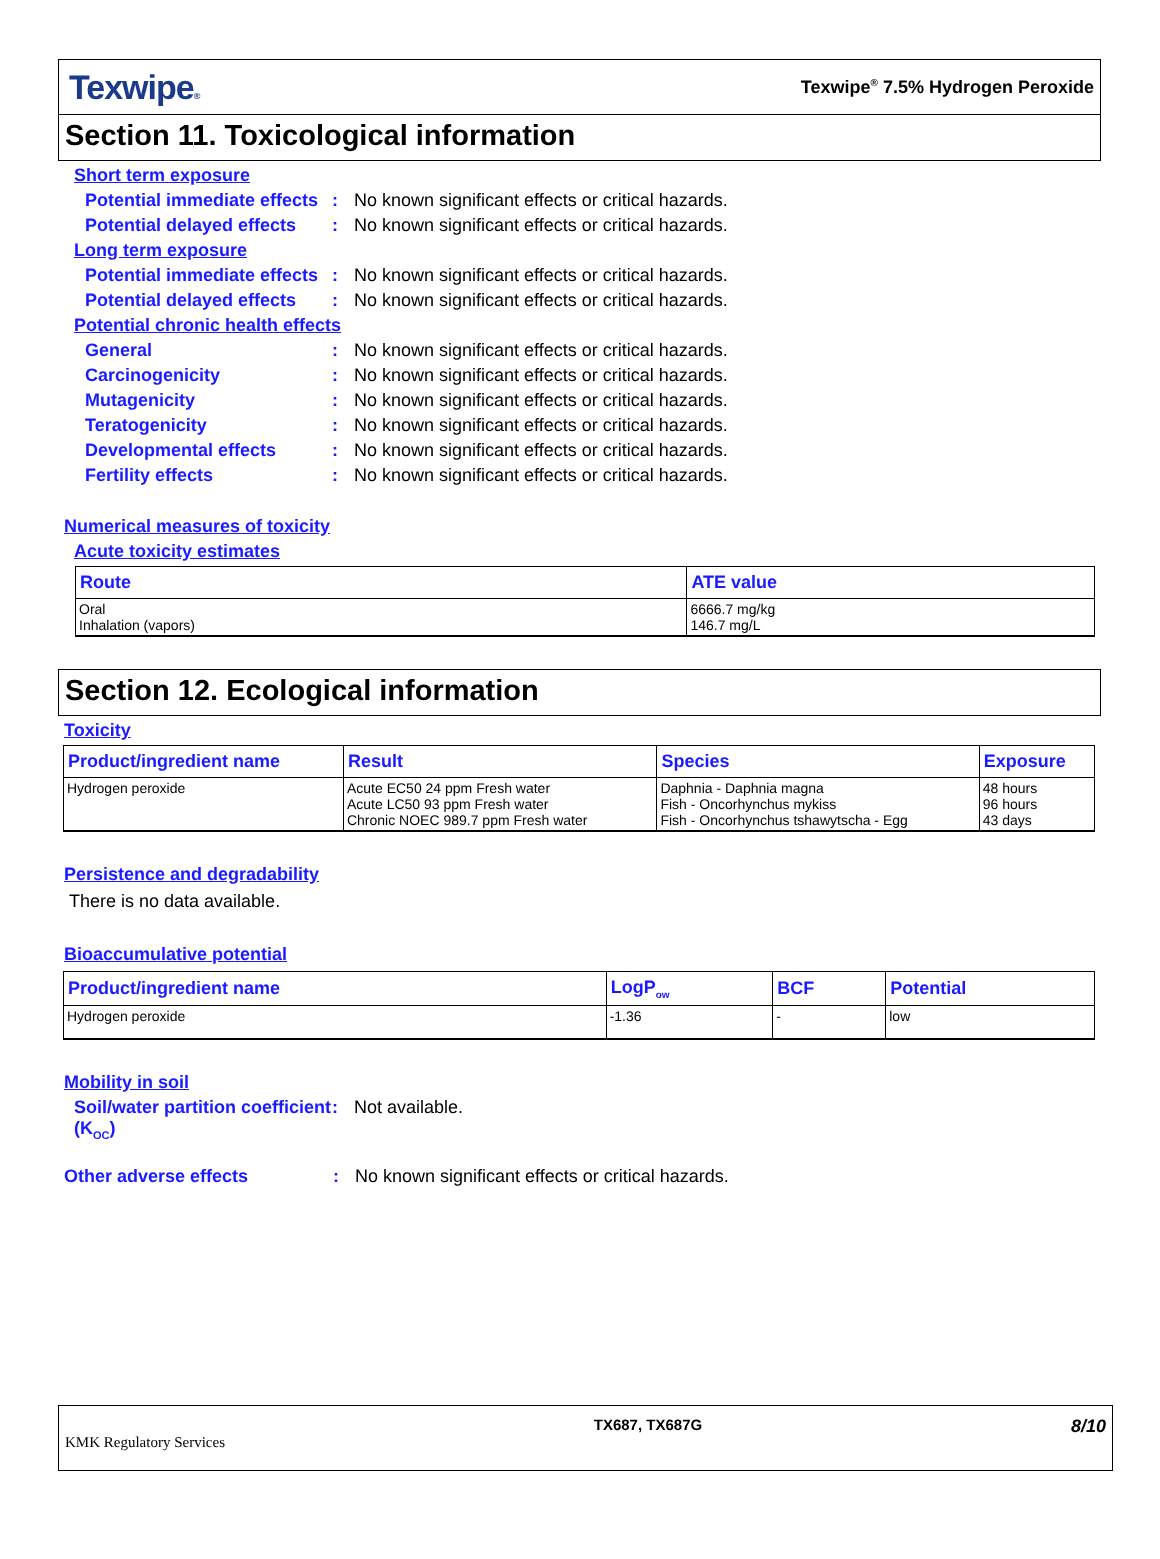Texwipe®
Texwipe<sup>®</sup> 7.5% Hydrogen Peroxide
Section 11. Toxicological information
Short term exposure
Potential immediate effects
: No known significant effects or critical hazards.
Potential delayed effects
: No known significant effects or critical hazards.
Long term exposure
Potential immediate effects
: No known significant effects or critical hazards.
Potential delayed effects
: No known significant effects or critical hazards.
Potential chronic health effects
General : No known significant effects or critical hazards.
Carcinogenicity : No known significant effects or critical hazards.
Mutagenicity : No known significant effects or critical hazards.
Teratogenicity : No known significant effects or critical hazards.
Developmental effects : No known significant effects or critical hazards.
Fertility effects : No known significant effects or critical hazards.
Numerical measures of toxicity
Acute toxicity estimates
| Route | ATE value |
| --- | --- |
| Oral Inhalation (vapors) | 6666.7 mg/kg 146.7 mg/L |
Section 12. Ecological information
Toxicity
| Product/ingredient name | Result | Species | Exposure |
| --- | --- | --- | --- |
| Hydrogen peroxide | Acute EC50 24 ppm Fresh water Acute LC50 93 ppm Fresh water Chronic NOEC 989.7 ppm Fresh water | Daphnia - Daphnia magna Fish - Oncorhynchus mykiss Fish - Oncorhynchus tshawytscha - Egg | 48 hours 96 hours 43 days |
Persistence and degradability
There is no data available.
Bioaccumulative potential
| Product/ingredient name | LogP<sub>ow</sub> | BCF | Potential |
| --- | --- | --- | --- |
| Hydrogen peroxide | -1.36 | - | low |
Mobility in soil
Soil/water partition coefficient (K<sub>OC</sub>)
: Not available.
Other adverse effects : No known significant effects or critical hazards.
KMK Regulatory Services
TX687, TX687G
8/10